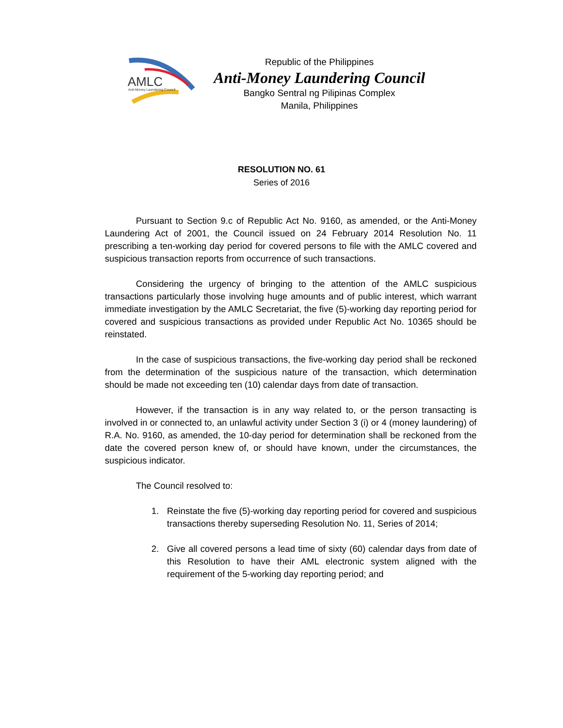AMLC
Anti-Money Laundering Council
Republic of the Philippines
Anti-Money Laundering Council
Bangko Sentral ng Pilipinas Complex
Manila, Philippines
RESOLUTION NO. 61
Series of 2016
Pursuant to Section 9.c of Republic Act No. 9160, as amended, or the Anti-Money Laundering Act of 2001, the Council issued on 24 February 2014 Resolution No. 11 prescribing a ten-working day period for covered persons to file with the AMLC covered and suspicious transaction reports from occurrence of such transactions.
Considering the urgency of bringing to the attention of the AMLC suspicious transactions particularly those involving huge amounts and of public interest, which warrant immediate investigation by the AMLC Secretariat, the five (5)-working day reporting period for covered and suspicious transactions as provided under Republic Act No. 10365 should be reinstated.
In the case of suspicious transactions, the five-working day period shall be reckoned from the determination of the suspicious nature of the transaction, which determination should be made not exceeding ten (10) calendar days from date of transaction.
However, if the transaction is in any way related to, or the person transacting is involved in or connected to, an unlawful activity under Section 3 (i) or 4 (money laundering) of R.A. No. 9160, as amended, the 10-day period for determination shall be reckoned from the date the covered person knew of, or should have known, under the circumstances, the suspicious indicator.
The Council resolved to:
1. Reinstate the five (5)-working day reporting period for covered and suspicious transactions thereby superseding Resolution No. 11, Series of 2014;
2. Give all covered persons a lead time of sixty (60) calendar days from date of this Resolution to have their AML electronic system aligned with the requirement of the 5-working day reporting period; and